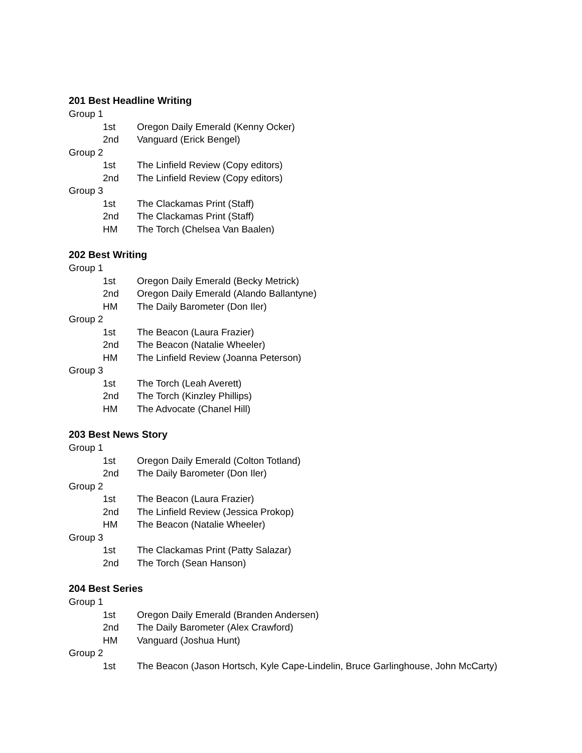201 Best Headline Writing
Group 1
1st Oregon Daily Emerald (Kenny Ocker)
2nd Vanguard (Erick Bengel)
Group 2
1st The Linfield Review (Copy editors)
2nd The Linfield Review (Copy editors)
Group 3
1st The Clackamas Print (Staff)
2nd The Clackamas Print (Staff)
HM The Torch (Chelsea Van Baalen)
202 Best Writing
Group 1
1st Oregon Daily Emerald (Becky Metrick)
2nd Oregon Daily Emerald (Alando Ballantyne)
HM The Daily Barometer (Don Iler)
Group 2
1st The Beacon (Laura Frazier)
2nd The Beacon (Natalie Wheeler)
HM The Linfield Review (Joanna Peterson)
Group 3
1st The Torch (Leah Averett)
2nd The Torch (Kinzley Phillips)
HM The Advocate (Chanel Hill)
203 Best News Story
Group 1
1st Oregon Daily Emerald (Colton Totland)
2nd The Daily Barometer (Don Iler)
Group 2
1st The Beacon (Laura Frazier)
2nd The Linfield Review (Jessica Prokop)
HM The Beacon (Natalie Wheeler)
Group 3
1st The Clackamas Print (Patty Salazar)
2nd The Torch (Sean Hanson)
204 Best Series
Group 1
1st Oregon Daily Emerald (Branden Andersen)
2nd The Daily Barometer (Alex Crawford)
HM Vanguard (Joshua Hunt)
Group 2
1st The Beacon (Jason Hortsch, Kyle Cape-Lindelin, Bruce Garlinghouse, John McCarty)